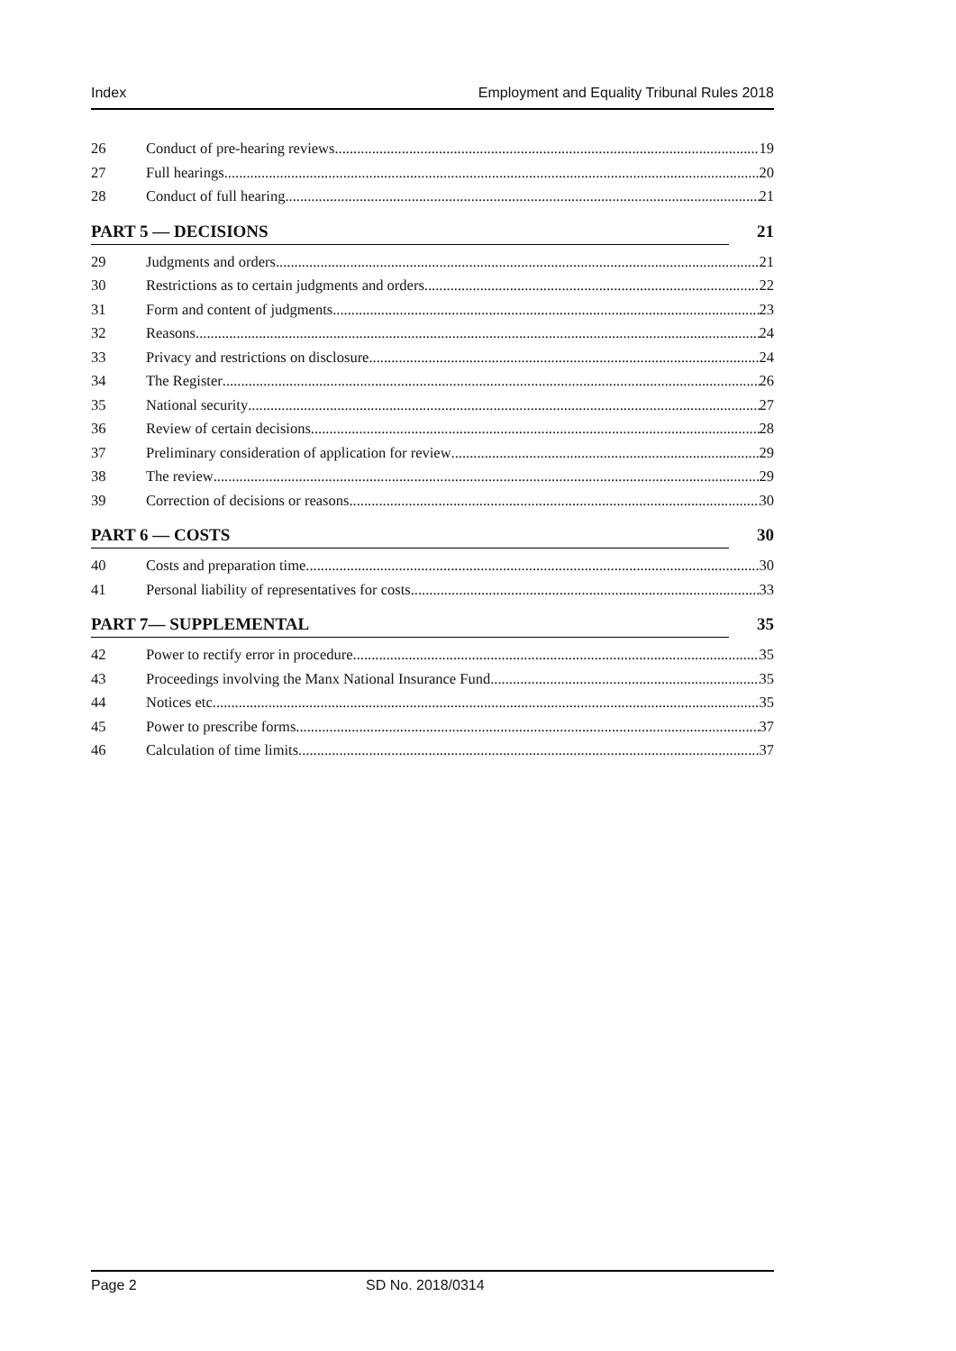Index Employment and Equality Tribunal Rules 2018
26 Conduct of pre-hearing reviews 19
27 Full hearings 20
28 Conduct of full hearing 21
PART 5 — DECISIONS 21
29 Judgments and orders 21
30 Restrictions as to certain judgments and orders 22
31 Form and content of judgments 23
32 Reasons 24
33 Privacy and restrictions on disclosure 24
34 The Register 26
35 National security 27
36 Review of certain decisions 28
37 Preliminary consideration of application for review 29
38 The review 29
39 Correction of decisions or reasons 30
PART 6 — COSTS 30
40 Costs and preparation time 30
41 Personal liability of representatives for costs 33
PART 7— SUPPLEMENTAL 35
42 Power to rectify error in procedure 35
43 Proceedings involving the Manx National Insurance Fund 35
44 Notices etc. 35
45 Power to prescribe forms 37
46 Calculation of time limits 37
Page 2 SD No. 2018/0314